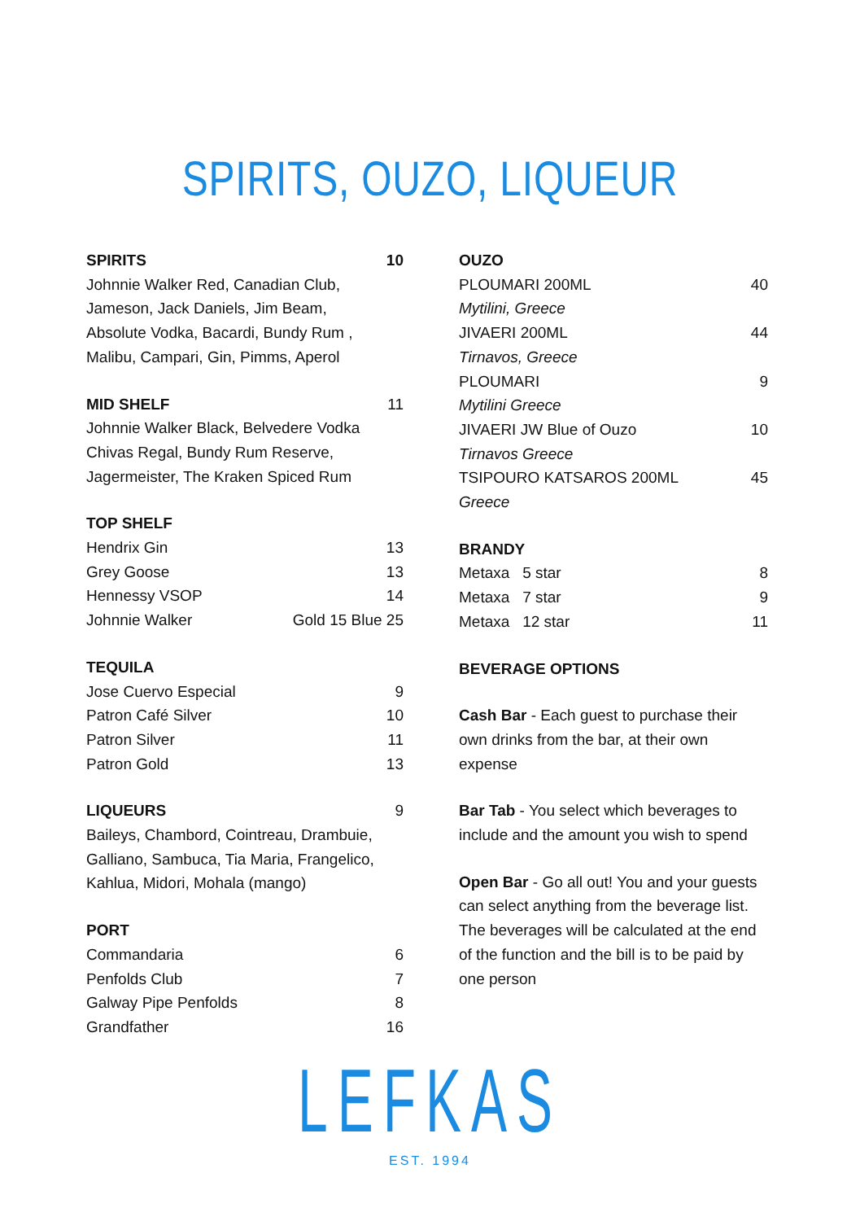SPIRITS, OUZO, LIQUEUR
SPIRITS 10
Johnnie Walker Red, Canadian Club,
Jameson, Jack Daniels, Jim Beam,
Absolute Vodka, Bacardi, Bundy Rum ,
Malibu, Campari, Gin, Pimms, Aperol
MID SHELF 11
Johnnie Walker Black, Belvedere Vodka
Chivas Regal, Bundy Rum Reserve,
Jagermeister, The Kraken Spiced Rum
TOP SHELF
Hendrix Gin 13
Grey Goose 13
Hennessy VSOP 14
Johnnie Walker Gold 15 Blue 25
TEQUILA
Jose Cuervo Especial 9
Patron Café Silver 10
Patron Silver 11
Patron Gold 13
LIQUEURS 9
Baileys, Chambord, Cointreau, Drambuie,
Galliano, Sambuca, Tia Maria, Frangelico,
Kahlua, Midori, Mohala (mango)
PORT
Commandaria 6
Penfolds Club 7
Galway Pipe Penfolds 8
Grandfather 16
OUZO
PLOUMARI 200ML 40
Mytilini, Greece
JIVAERI 200ML 44
Tirnavos, Greece
PLOUMARI 9
Mytilini Greece
JIVAERI JW Blue of Ouzo 10
Tirnavos Greece
TSIPOURO KATSAROS 200ML 45
Greece
BRANDY
Metaxa 5 star 8
Metaxa 7 star 9
Metaxa 12 star 11
BEVERAGE OPTIONS
Cash Bar - Each guest to purchase their own drinks from the bar, at their own expense
Bar Tab - You select which beverages to include and the amount you wish to spend
Open Bar - Go all out! You and your guests can select anything from the beverage list. The beverages will be calculated at the end of the function and the bill is to be paid by one person
LEFKAS
EST. 1994